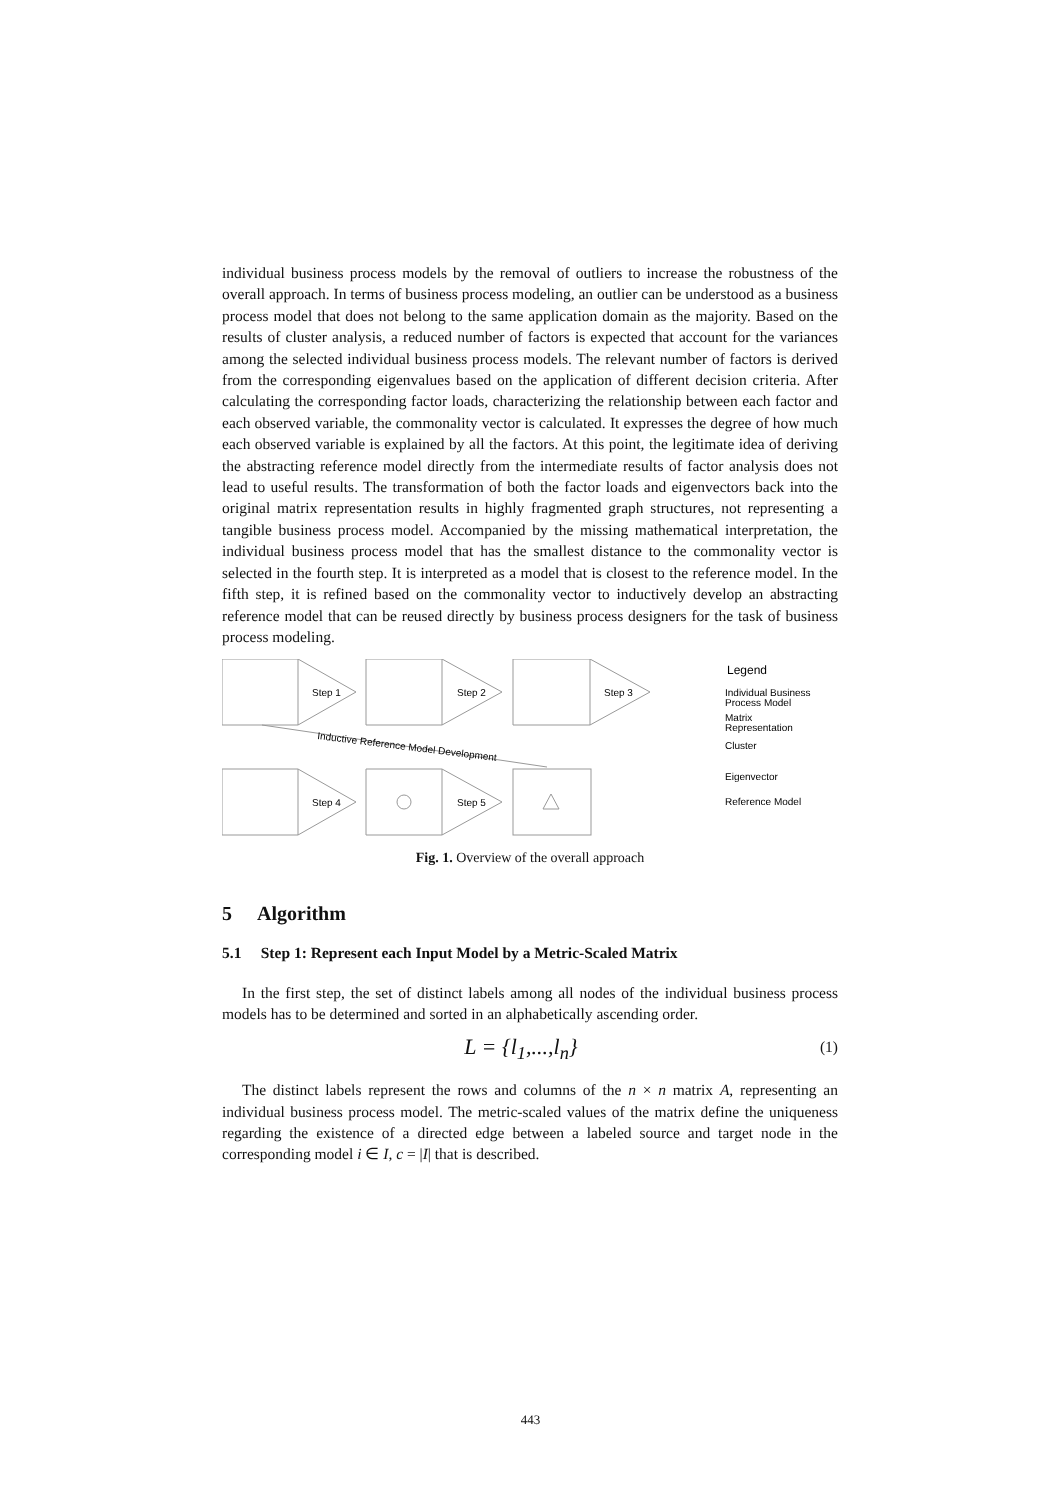individual business process models by the removal of outliers to increase the robustness of the overall approach. In terms of business process modeling, an outlier can be understood as a business process model that does not belong to the same application domain as the majority. Based on the results of cluster analysis, a reduced number of factors is expected that account for the variances among the selected individual business process models. The relevant number of factors is derived from the corresponding eigenvalues based on the application of different decision criteria. After calculating the corresponding factor loads, characterizing the relationship between each factor and each observed variable, the commonality vector is calculated. It expresses the degree of how much each observed variable is explained by all the factors. At this point, the legitimate idea of deriving the abstracting reference model directly from the intermediate results of factor analysis does not lead to useful results. The transformation of both the factor loads and eigenvectors back into the original matrix representation results in highly fragmented graph structures, not representing a tangible business process model. Accompanied by the missing mathematical interpretation, the individual business process model that has the smallest distance to the commonality vector is selected in the fourth step. It is interpreted as a model that is closest to the reference model. In the fifth step, it is refined based on the commonality vector to inductively develop an abstracting reference model that can be reused directly by business process designers for the task of business process modeling.
Step 1
Step 2
Step 3
Step 4
Step 5
Inductive Reference Model Development
Legend
Individual Business
Process Model
Matrix
Representation
Cluster
Eigenvector
Reference Model
Fig. 1. Overview of the overall approach
5 Algorithm
5.1 Step 1: Represent each Input Model by a Metric-Scaled Matrix
In the first step, the set of distinct labels among all nodes of the individual business process models has to be determined and sorted in an alphabetically ascending order.
L = {l<sub>1</sub>,...,l<sub>n</sub>} (1)
The distinct labels represent the rows and columns of the n × n matrix A, representing an individual business process model. The metric-scaled values of the matrix define the uniqueness regarding the existence of a directed edge between a labeled source and target node in the corresponding model i ∈ I, c = |I| that is described.
443